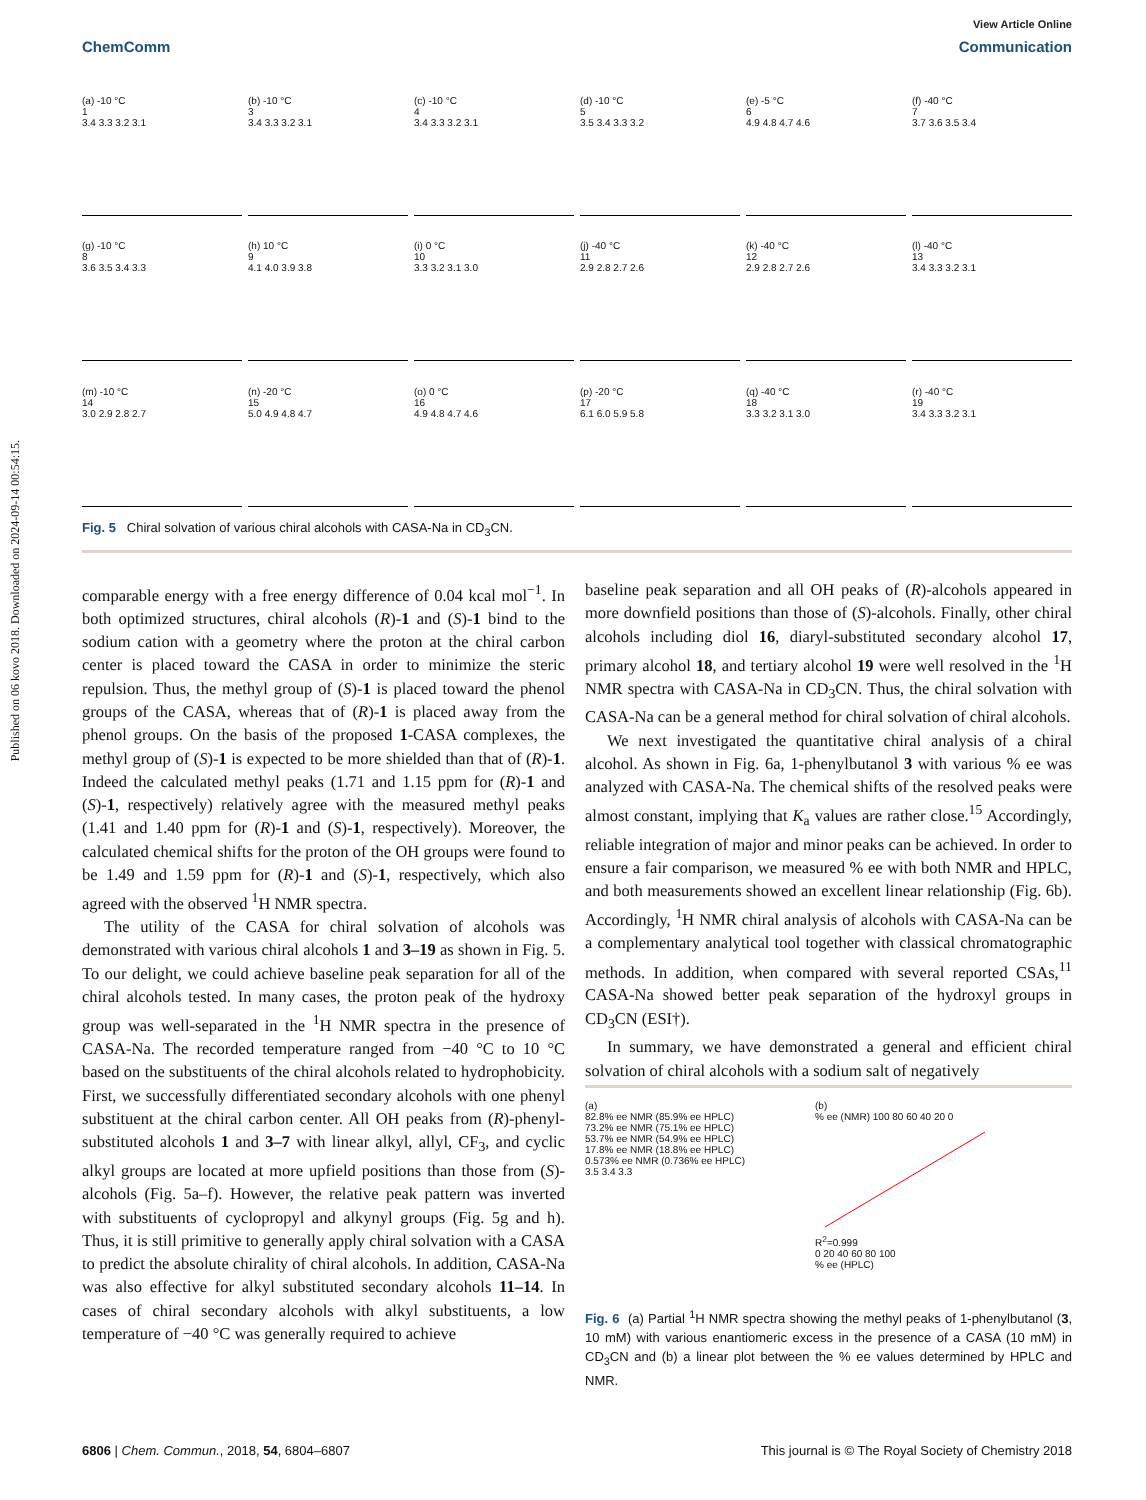Published on 06 kovo 2018. Downloaded on 2024-09-14 00:54:15.
View Article Online
ChemComm Communication
(a) -10 °C
1
3.4 3.3 3.2 3.1
(b) -10 °C
3
3.4 3.3 3.2 3.1
(c) -10 °C
4
3.4 3.3 3.2 3.1
(d) -10 °C
5
3.5 3.4 3.3 3.2
(e) -5 °C
6
4.9 4.8 4.7 4.6
(f) -40 °C
7
3.7 3.6 3.5 3.4
(g) -10 °C
8
3.6 3.5 3.4 3.3
(h) 10 °C
9
4.1 4.0 3.9 3.8
(i) 0 °C
10
3.3 3.2 3.1 3.0
(j) -40 °C
11
2.9 2.8 2.7 2.6
(k) -40 °C
12
2.9 2.8 2.7 2.6
(l) -40 °C
13
3.4 3.3 3.2 3.1
(m) -10 °C
14
3.0 2.9 2.8 2.7
(n) -20 °C
15
5.0 4.9 4.8 4.7
(o) 0 °C
16
4.9 4.8 4.7 4.6
(p) -20 °C
17
6.1 6.0 5.9 5.8
(q) -40 °C
18
3.3 3.2 3.1 3.0
(r) -40 °C
19
3.4 3.3 3.2 3.1
Fig. 5 Chiral solvation of various chiral alcohols with CASA-Na in CD<sub>3</sub>CN.
comparable energy with a free energy difference of 0.04 kcal mol<sup>−1</sup>. In both optimized structures, chiral alcohols (R)-1 and (S)-1 bind to the sodium cation with a geometry where the proton at the chiral carbon center is placed toward the CASA in order to minimize the steric repulsion. Thus, the methyl group of (S)-1 is placed toward the phenol groups of the CASA, whereas that of (R)-1 is placed away from the phenol groups. On the basis of the proposed 1-CASA complexes, the methyl group of (S)-1 is expected to be more shielded than that of (R)-1. Indeed the calculated methyl peaks (1.71 and 1.15 ppm for (R)-1 and (S)-1, respectively) relatively agree with the measured methyl peaks (1.41 and 1.40 ppm for (R)-1 and (S)-1, respectively). Moreover, the calculated chemical shifts for the proton of the OH groups were found to be 1.49 and 1.59 ppm for (R)-1 and (S)-1, respectively, which also agreed with the observed <sup>1</sup>H NMR spectra.
The utility of the CASA for chiral solvation of alcohols was demonstrated with various chiral alcohols 1 and 3–19 as shown in Fig. 5. To our delight, we could achieve baseline peak separation for all of the chiral alcohols tested. In many cases, the proton peak of the hydroxy group was well-separated in the <sup>1</sup>H NMR spectra in the presence of CASA-Na. The recorded temperature ranged from −40 °C to 10 °C based on the substituents of the chiral alcohols related to hydrophobicity. First, we successfully differentiated secondary alcohols with one phenyl substituent at the chiral carbon center. All OH peaks from (R)-phenyl-substituted alcohols 1 and 3–7 with linear alkyl, allyl, CF<sub>3</sub>, and cyclic alkyl groups are located at more upfield positions than those from (S)-alcohols (Fig. 5a–f). However, the relative peak pattern was inverted with substituents of cyclopropyl and alkynyl groups (Fig. 5g and h). Thus, it is still primitive to generally apply chiral solvation with a CASA to predict the absolute chirality of chiral alcohols. In addition, CASA-Na was also effective for alkyl substituted secondary alcohols 11–14. In cases of chiral secondary alcohols with alkyl substituents, a low temperature of −40 °C was generally required to achieve
baseline peak separation and all OH peaks of (R)-alcohols appeared in more downfield positions than those of (S)-alcohols. Finally, other chiral alcohols including diol 16, diaryl-substituted secondary alcohol 17, primary alcohol 18, and tertiary alcohol 19 were well resolved in the <sup>1</sup>H NMR spectra with CASA-Na in CD<sub>3</sub>CN. Thus, the chiral solvation with CASA-Na can be a general method for chiral solvation of chiral alcohols.
We next investigated the quantitative chiral analysis of a chiral alcohol. As shown in Fig. 6a, 1-phenylbutanol 3 with various % ee was analyzed with CASA-Na. The chemical shifts of the resolved peaks were almost constant, implying that K<sub>a</sub> values are rather close.<sup>15</sup> Accordingly, reliable integration of major and minor peaks can be achieved. In order to ensure a fair comparison, we measured % ee with both NMR and HPLC, and both measurements showed an excellent linear relationship (Fig. 6b). Accordingly, <sup>1</sup>H NMR chiral analysis of alcohols with CASA-Na can be a complementary analytical tool together with classical chromatographic methods. In addition, when compared with several reported CSAs,<sup>11</sup> CASA-Na showed better peak separation of the hydroxyl groups in CD<sub>3</sub>CN (ESI†).
In summary, we have demonstrated a general and efficient chiral solvation of chiral alcohols with a sodium salt of negatively
(a)
82.8% ee NMR (85.9% ee HPLC)
73.2% ee NMR (75.1% ee HPLC)
53.7% ee NMR (54.9% ee HPLC)
17.8% ee NMR (18.8% ee HPLC)
0.573% ee NMR (0.736% ee HPLC)
3.5 3.4 3.3
(b)
% ee (NMR) 100 80 60 40 20 0
R<sup>2</sup>=0.999
0 20 40 60 80 100
% ee (HPLC)
Fig. 6 (a) Partial <sup>1</sup>H NMR spectra showing the methyl peaks of 1-phenylbutanol (3, 10 mM) with various enantiomeric excess in the presence of a CASA (10 mM) in CD<sub>3</sub>CN and (b) a linear plot between the % ee values determined by HPLC and NMR.
6806 | Chem. Commun., 2018, 54, 6804–6807 This journal is © The Royal Society of Chemistry 2018